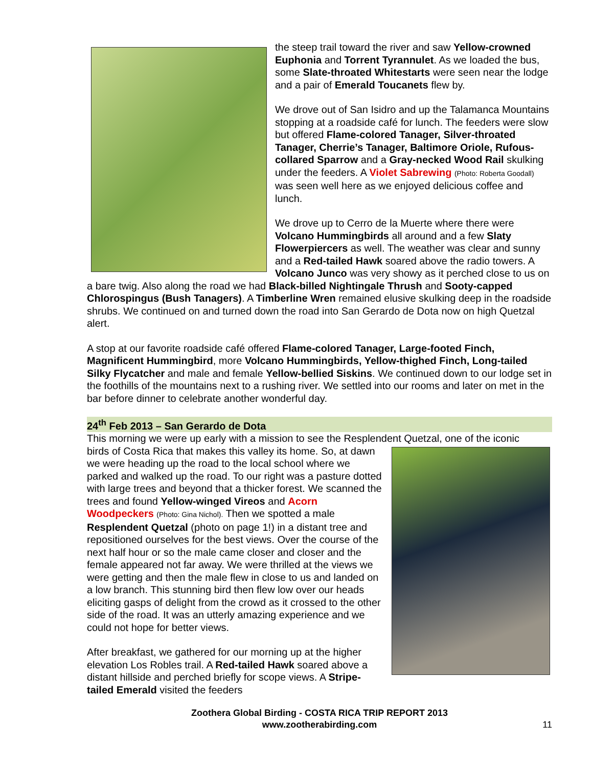the steep trail toward the river and saw Yellow-crowned Euphonia and Torrent Tyrannulet. As we loaded the bus, some Slate-throated Whitestarts were seen near the lodge and a pair of Emerald Toucanets flew by.
We drove out of San Isidro and up the Talamanca Mountains stopping at a roadside café for lunch. The feeders were slow but offered Flame-colored Tanager, Silver-throated Tanager, Cherrie’s Tanager, Baltimore Oriole, Rufous-collared Sparrow and a Gray-necked Wood Rail skulking under the feeders. A Violet Sabrewing (Photo: Roberta Goodall) was seen well here as we enjoyed delicious coffee and lunch.
We drove up to Cerro de la Muerte where there were Volcano Hummingbirds all around and a few Slaty Flowerpiercers as well. The weather was clear and sunny and a Red-tailed Hawk soared above the radio towers. A Volcano Junco was very showy as it perched close to us on a bare twig. Also along the road we had Black-billed Nightingale Thrush and Sooty-capped Chlorospingus (Bush Tanagers). A Timberline Wren remained elusive skulking deep in the roadside shrubs. We continued on and turned down the road into San Gerardo de Dota now on high Quetzal alert.
A stop at our favorite roadside café offered Flame-colored Tanager, Large-footed Finch, Magnificent Hummingbird, more Volcano Hummingbirds, Yellow-thighed Finch, Long-tailed Silky Flycatcher and male and female Yellow-bellied Siskins. We continued down to our lodge set in the foothills of the mountains next to a rushing river. We settled into our rooms and later on met in the bar before dinner to celebrate another wonderful day.
24<sup>th</sup> Feb 2013 – San Gerardo de Dota
This morning we were up early with a mission to see the Resplendent Quetzal, one of the iconic
birds of Costa Rica that makes this valley its home. So, at dawn we were heading up the road to the local school where we parked and walked up the road. To our right was a pasture dotted with large trees and beyond that a thicker forest. We scanned the trees and found Yellow-winged Vireos and Acorn Woodpeckers (Photo: Gina Nichol). Then we spotted a male Resplendent Quetzal (photo on page 1!) in a distant tree and repositioned ourselves for the best views. Over the course of the next half hour or so the male came closer and closer and the female appeared not far away. We were thrilled at the views we were getting and then the male flew in close to us and landed on a low branch. This stunning bird then flew low over our heads eliciting gasps of delight from the crowd as it crossed to the other side of the road. It was an utterly amazing experience and we could not hope for better views.
After breakfast, we gathered for our morning up at the higher elevation Los Robles trail. A Red-tailed Hawk soared above a distant hillside and perched briefly for scope views. A Stripe-tailed Emerald visited the feeders
Zoothera Global Birding - COSTA RICA TRIP REPORT 2013
www.zootherabirding.com
11